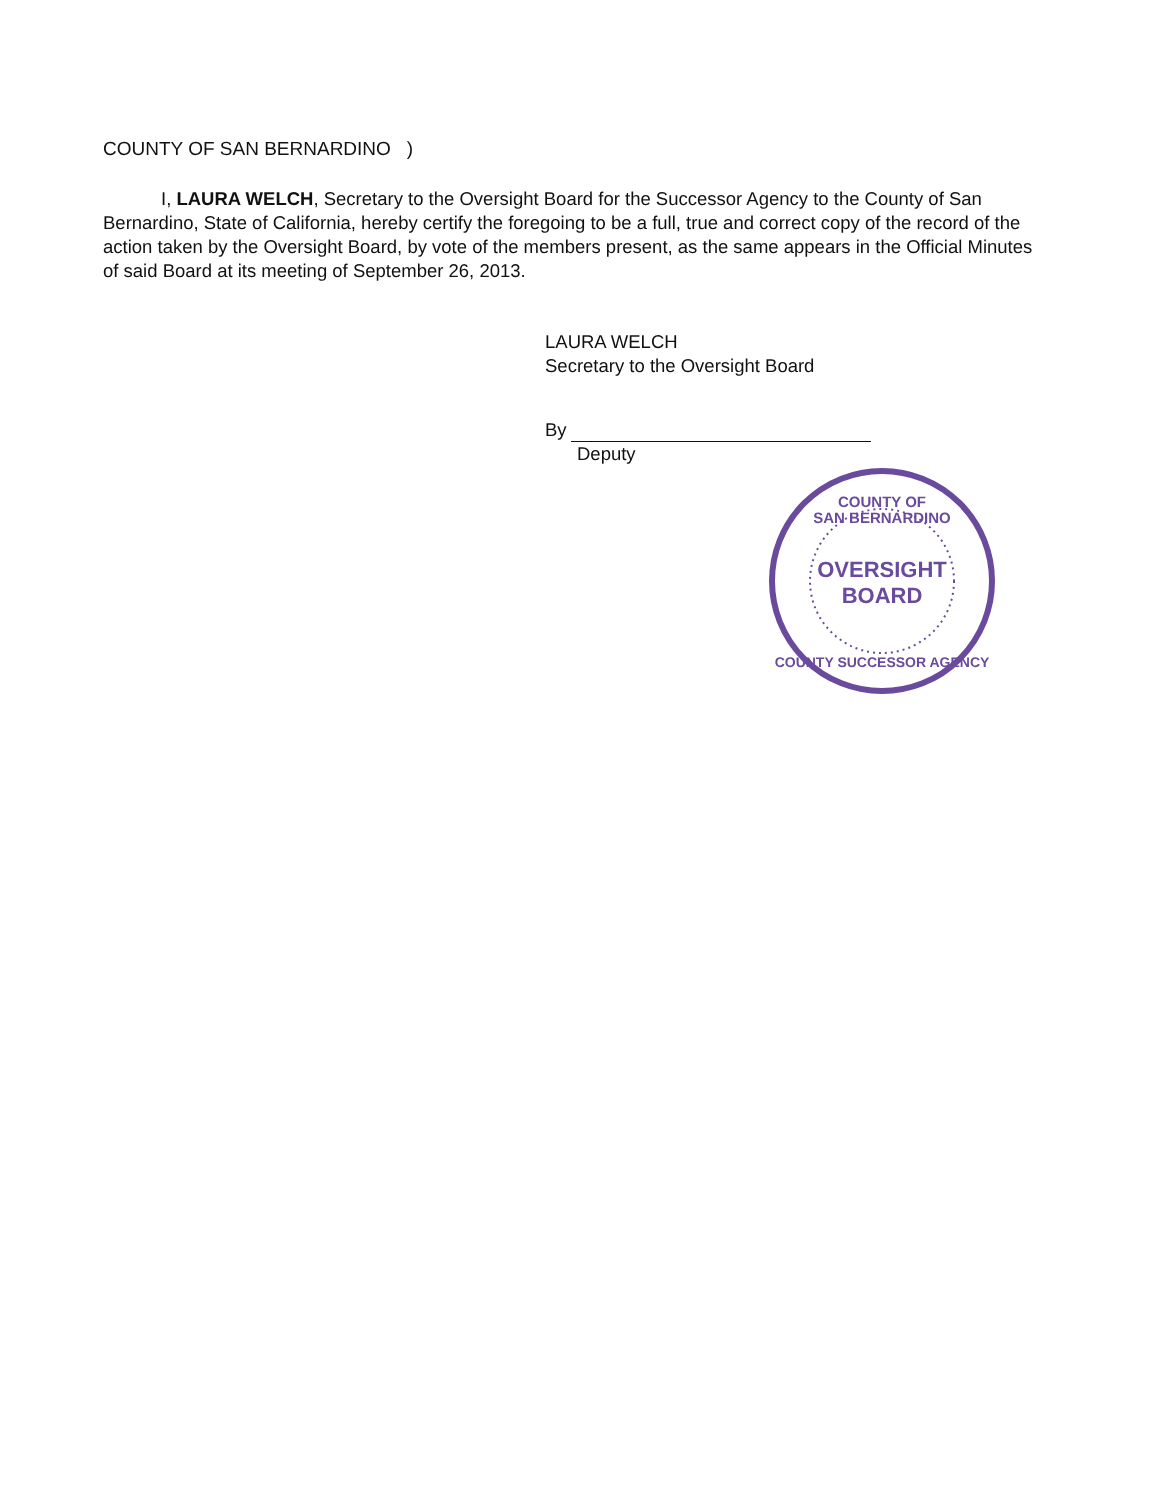COUNTY OF SAN BERNARDINO )
I, LAURA WELCH, Secretary to the Oversight Board for the Successor Agency to the County of San Bernardino, State of California, hereby certify the foregoing to be a full, true and correct copy of the record of the action taken by the Oversight Board, by vote of the members present, as the same appears in the Official Minutes of said Board at its meeting of September 26, 2013.
LAURA WELCH
Secretary to the Oversight Board
By
Deputy
COUNTY OF
SAN BERNARDINO
OVERSIGHT
BOARD
COUNTY SUCCESSOR AGENCY